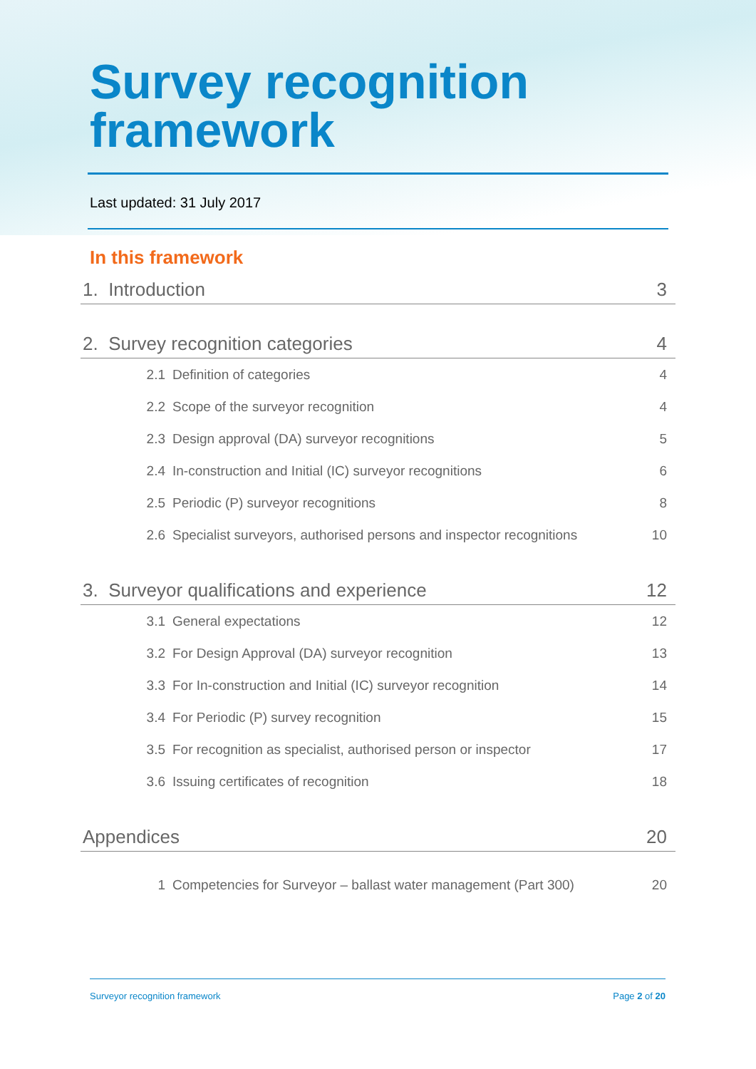Survey recognition
framework
Last updated: 31 July 2017
In this framework
1. Introduction 3
2. Survey recognition categories 4
2.1 Definition of categories 4
2.2 Scope of the surveyor recognition 4
2.3 Design approval (DA) surveyor recognitions 5
2.4 In-construction and Initial (IC) surveyor recognitions 6
2.5 Periodic (P) surveyor recognitions 8
2.6 Specialist surveyors, authorised persons and inspector recognitions 10
3. Surveyor qualifications and experience 12
3.1 General expectations 12
3.2 For Design Approval (DA) surveyor recognition 13
3.3 For In-construction and Initial (IC) surveyor recognition 14
3.4 For Periodic (P) survey recognition 15
3.5 For recognition as specialist, authorised person or inspector 17
3.6 Issuing certificates of recognition 18
Appendices 20
1 Competencies for Surveyor – ballast water management (Part 300) 20
Surveyor recognition framework Page 2 of 20